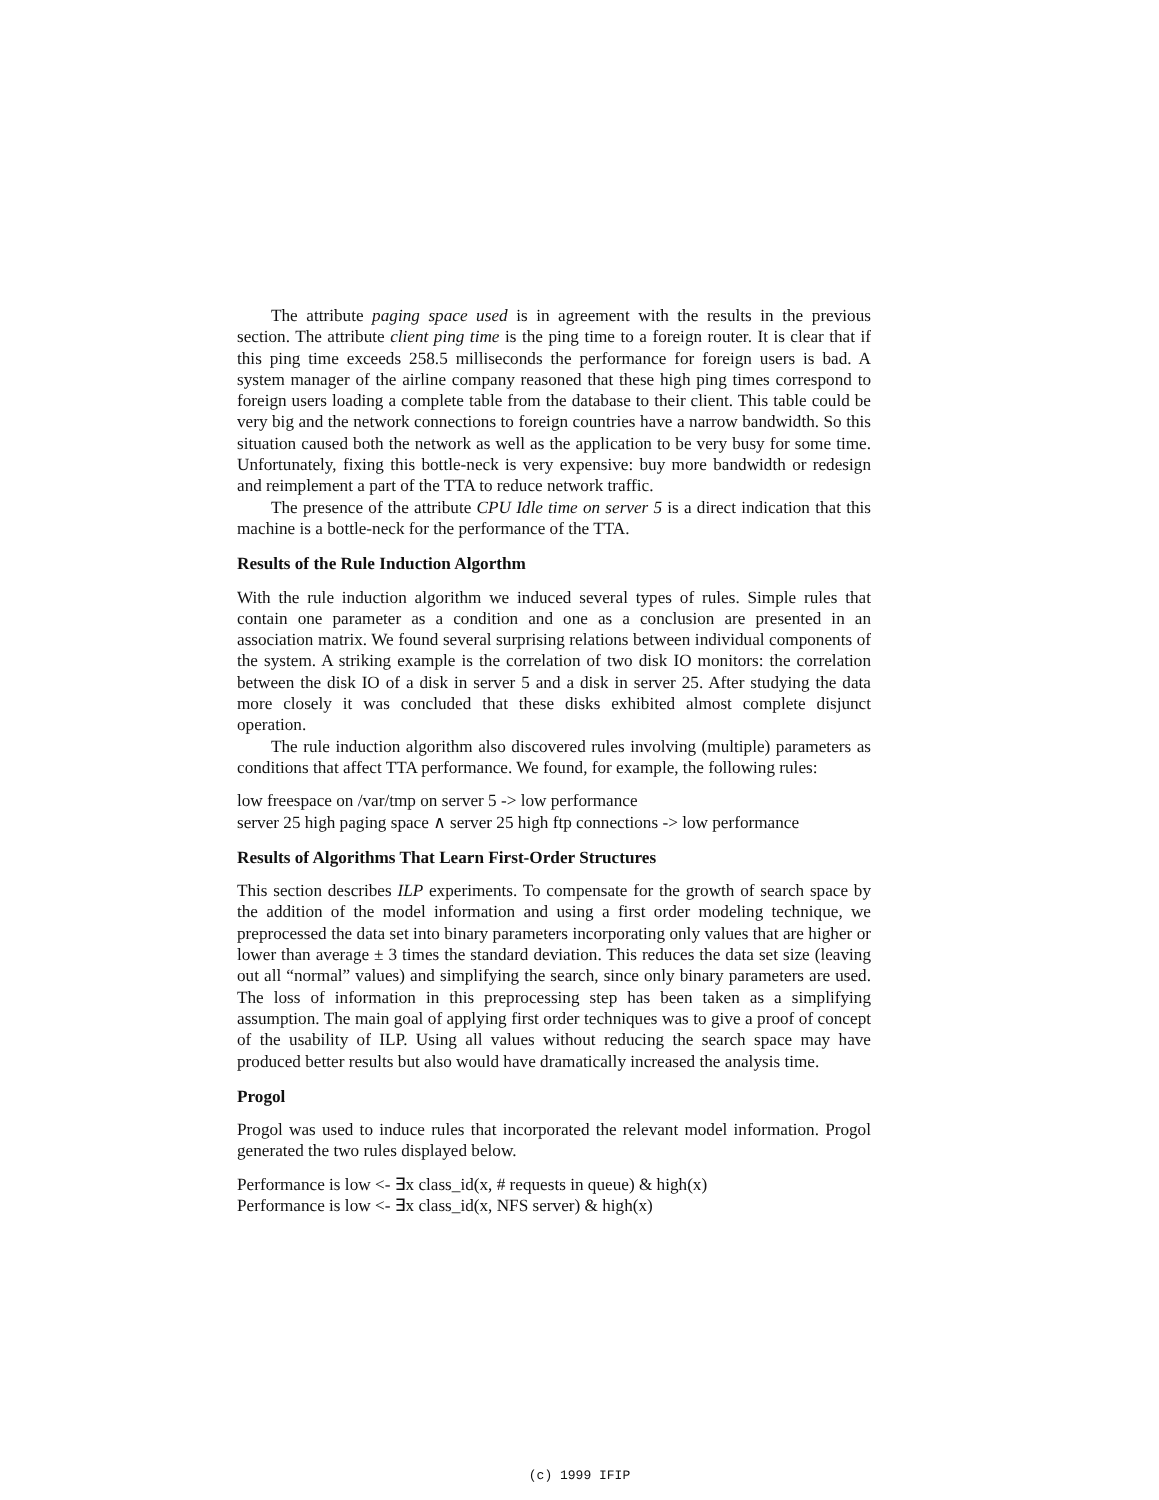The attribute paging space used is in agreement with the results in the previous section. The attribute client ping time is the ping time to a foreign router. It is clear that if this ping time exceeds 258.5 milliseconds the performance for foreign users is bad. A system manager of the airline company reasoned that these high ping times correspond to foreign users loading a complete table from the database to their client. This table could be very big and the network connections to foreign countries have a narrow bandwidth. So this situation caused both the network as well as the application to be very busy for some time. Unfortunately, fixing this bottle-neck is very expensive: buy more bandwidth or redesign and reimplement a part of the TTA to reduce network traffic.
The presence of the attribute CPU Idle time on server 5 is a direct indication that this machine is a bottle-neck for the performance of the TTA.
Results of the Rule Induction Algorthm
With the rule induction algorithm we induced several types of rules. Simple rules that contain one parameter as a condition and one as a conclusion are presented in an association matrix. We found several surprising relations between individual components of the system. A striking example is the correlation of two disk IO monitors: the correlation between the disk IO of a disk in server 5 and a disk in server 25. After studying the data more closely it was concluded that these disks exhibited almost complete disjunct operation.
The rule induction algorithm also discovered rules involving (multiple) parameters as conditions that affect TTA performance. We found, for example, the following rules:
low freespace on /var/tmp on server 5 -> low performance
server 25 high paging space ∧ server 25 high ftp connections -> low performance
Results of Algorithms That Learn First-Order Structures
This section describes ILP experiments. To compensate for the growth of search space by the addition of the model information and using a first order modeling technique, we preprocessed the data set into binary parameters incorporating only values that are higher or lower than average ± 3 times the standard deviation. This reduces the data set size (leaving out all “normal” values) and simplifying the search, since only binary parameters are used. The loss of information in this preprocessing step has been taken as a simplifying assumption. The main goal of applying first order techniques was to give a proof of concept of the usability of ILP. Using all values without reducing the search space may have produced better results but also would have dramatically increased the analysis time.
Progol
Progol was used to induce rules that incorporated the relevant model information. Progol generated the two rules displayed below.
Performance is low <- ∃x class_id(x, # requests in queue) & high(x)
Performance is low <- ∃x class_id(x, NFS server) & high(x)
(c) 1999 IFIP